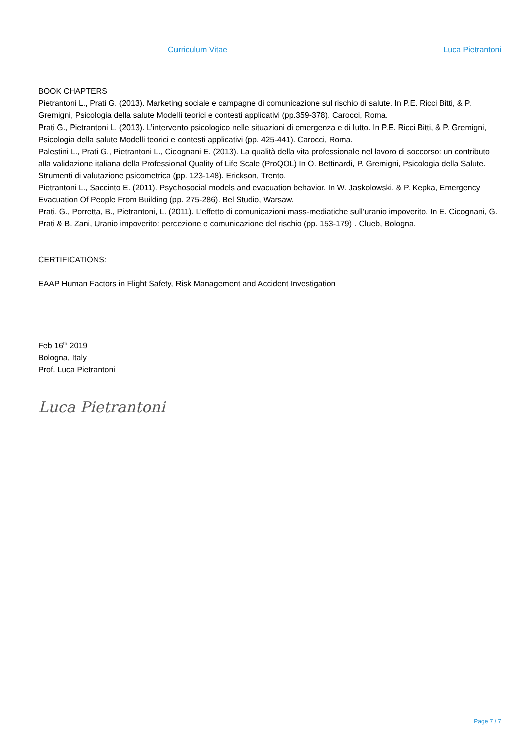Curriculum Vitae Luca Pietrantoni
BOOK CHAPTERS
Pietrantoni L., Prati G. (2013). Marketing sociale e campagne di comunicazione sul rischio di salute. In P.E. Ricci Bitti, & P. Gremigni, Psicologia della salute Modelli teorici e contesti applicativi (pp.359-378). Carocci, Roma.
Prati G., Pietrantoni L. (2013). L’intervento psicologico nelle situazioni di emergenza e di lutto. In P.E. Ricci Bitti, & P. Gremigni, Psicologia della salute Modelli teorici e contesti applicativi (pp. 425-441). Carocci, Roma.
Palestini L., Prati G., Pietrantoni L., Cicognani E. (2013). La qualità della vita professionale nel lavoro di soccorso: un contributo alla validazione italiana della Professional Quality of Life Scale (ProQOL) In O. Bettinardi, P. Gremigni, Psicologia della Salute. Strumenti di valutazione psicometrica (pp. 123-148). Erickson, Trento.
Pietrantoni L., Saccinto E. (2011). Psychosocial models and evacuation behavior. In W. Jaskolowski, & P. Kepka, Emergency Evacuation Of People From Building (pp. 275-286). Bel Studio, Warsaw.
Prati, G., Porretta, B., Pietrantoni, L. (2011). L’effetto di comunicazioni mass-mediatiche sull’uranio impoverito. In E. Cicognani, G. Prati & B. Zani, Uranio impoverito: percezione e comunicazione del rischio (pp. 153-179) . Clueb, Bologna.
CERTIFICATIONS:
EAAP Human Factors in Flight Safety, Risk Management and Accident Investigation
Feb 16<sup>th</sup> 2019
Bologna, Italy
Prof. Luca Pietrantoni
Luca Pietrantoni
Page 7 / 7